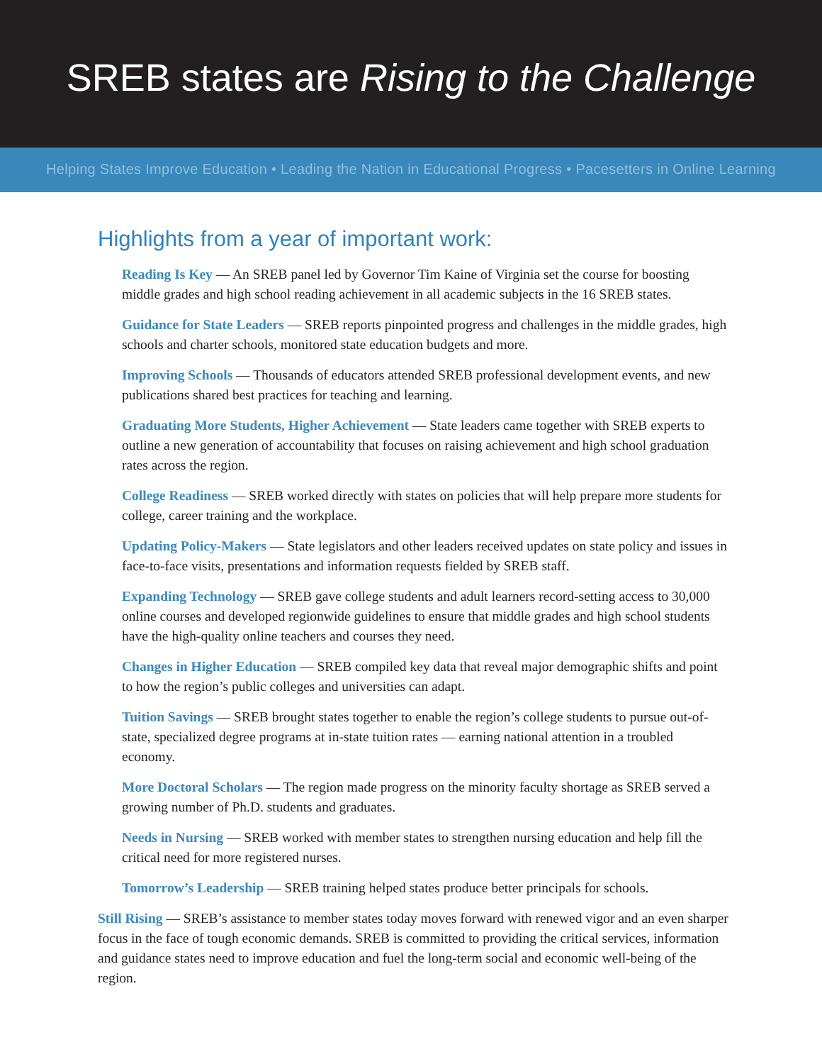SREB states are Rising to the Challenge
Helping States Improve Education • Leading the Nation in Educational Progress • Pacesetters in Online Learning
Highlights from a year of important work:
Reading Is Key — An SREB panel led by Governor Tim Kaine of Virginia set the course for boosting middle grades and high school reading achievement in all academic subjects in the 16 SREB states.
Guidance for State Leaders — SREB reports pinpointed progress and challenges in the middle grades, high schools and charter schools, monitored state education budgets and more.
Improving Schools — Thousands of educators attended SREB professional development events, and new publications shared best practices for teaching and learning.
Graduating More Students, Higher Achievement — State leaders came together with SREB experts to outline a new generation of accountability that focuses on raising achievement and high school graduation rates across the region.
College Readiness — SREB worked directly with states on policies that will help prepare more students for college, career training and the workplace.
Updating Policy-Makers — State legislators and other leaders received updates on state policy and issues in face-to-face visits, presentations and information requests fielded by SREB staff.
Expanding Technology — SREB gave college students and adult learners record-setting access to 30,000 online courses and developed regionwide guidelines to ensure that middle grades and high school students have the high-quality online teachers and courses they need.
Changes in Higher Education — SREB compiled key data that reveal major demographic shifts and point to how the region’s public colleges and universities can adapt.
Tuition Savings — SREB brought states together to enable the region’s college students to pursue out-of-state, specialized degree programs at in-state tuition rates — earning national attention in a troubled economy.
More Doctoral Scholars — The region made progress on the minority faculty shortage as SREB served a growing number of Ph.D. students and graduates.
Needs in Nursing — SREB worked with member states to strengthen nursing education and help fill the critical need for more registered nurses.
Tomorrow’s Leadership — SREB training helped states produce better principals for schools.
Still Rising — SREB’s assistance to member states today moves forward with renewed vigor and an even sharper focus in the face of tough economic demands. SREB is committed to providing the critical services, information and guidance states need to improve education and fuel the long-term social and economic well-being of the region.